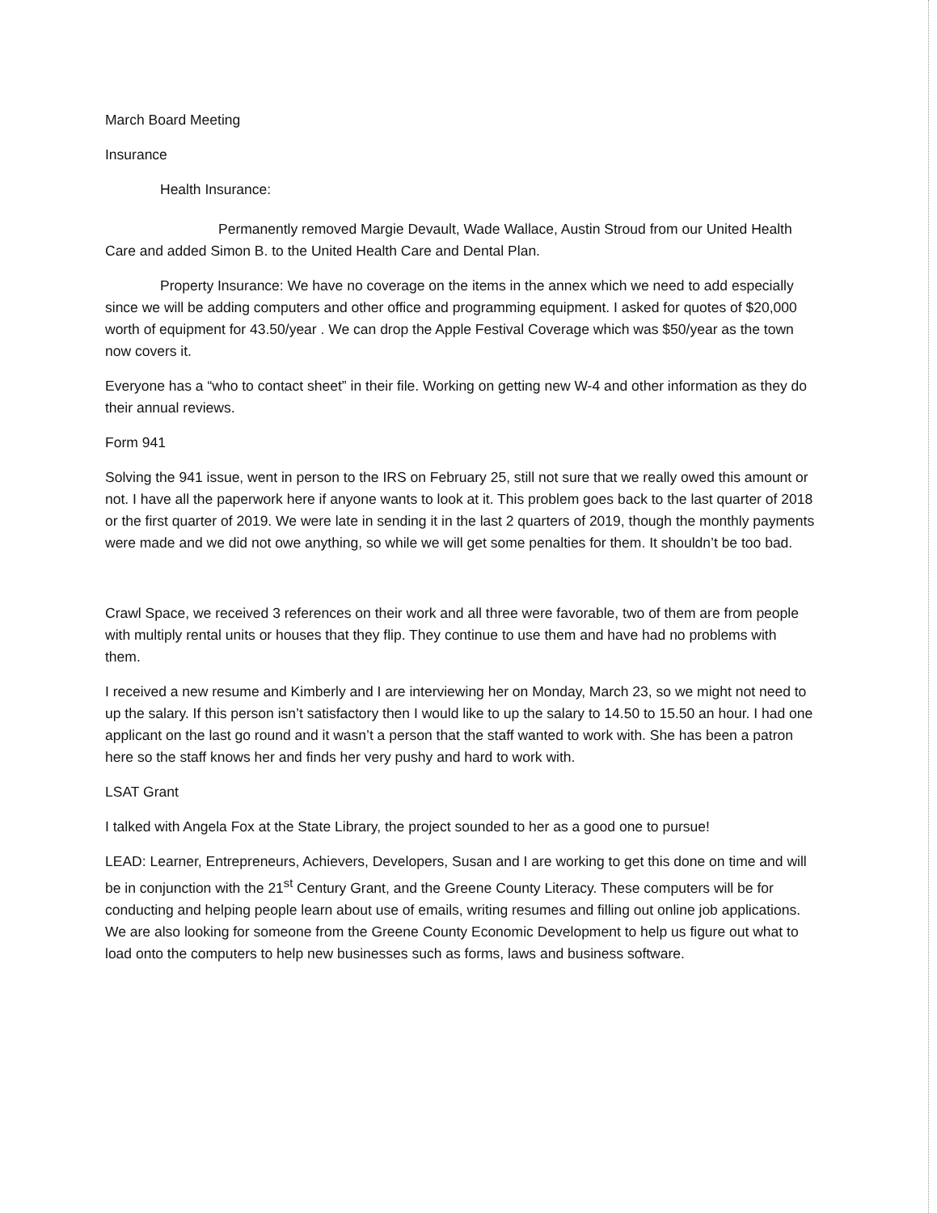March Board Meeting
Insurance
Health Insurance:
Permanently removed Margie Devault, Wade Wallace, Austin Stroud from our United Health Care and added Simon B. to the United Health Care and Dental Plan.
Property Insurance: We have no coverage on the items in the annex which we need to add especially since we will be adding computers and other office and programming equipment. I asked for quotes of $20,000 worth of equipment for 43.50/year . We can drop the Apple Festival Coverage which was $50/year as the town now covers it.
Everyone has a “who to contact sheet” in their file. Working on getting new W-4 and other information as they do their annual reviews.
Form 941
Solving the 941 issue, went in person to the IRS on February 25, still not sure that we really owed this amount or not. I have all the paperwork here if anyone wants to look at it. This problem goes back to the last quarter of 2018 or the first quarter of 2019. We were late in sending it in the last 2 quarters of 2019, though the monthly payments were made and we did not owe anything, so while we will get some penalties for them. It shouldn’t be too bad.
Crawl Space, we received 3 references on their work and all three were favorable, two of them are from people with multiply rental units or houses that they flip. They continue to use them and have had no problems with them.
I received a new resume and Kimberly and I are interviewing her on Monday, March 23, so we might not need to up the salary. If this person isn’t satisfactory then I would like to up the salary to 14.50 to 15.50 an hour. I had one applicant on the last go round and it wasn’t a person that the staff wanted to work with. She has been a patron here so the staff knows her and finds her very pushy and hard to work with.
LSAT Grant
I talked with Angela Fox at the State Library, the project sounded to her as a good one to pursue!
LEAD: Learner, Entrepreneurs, Achievers, Developers, Susan and I are working to get this done on time and will be in conjunction with the 21<sup>st</sup> Century Grant, and the Greene County Literacy. These computers will be for conducting and helping people learn about use of emails, writing resumes and filling out online job applications. We are also looking for someone from the Greene County Economic Development to help us figure out what to load onto the computers to help new businesses such as forms, laws and business software.